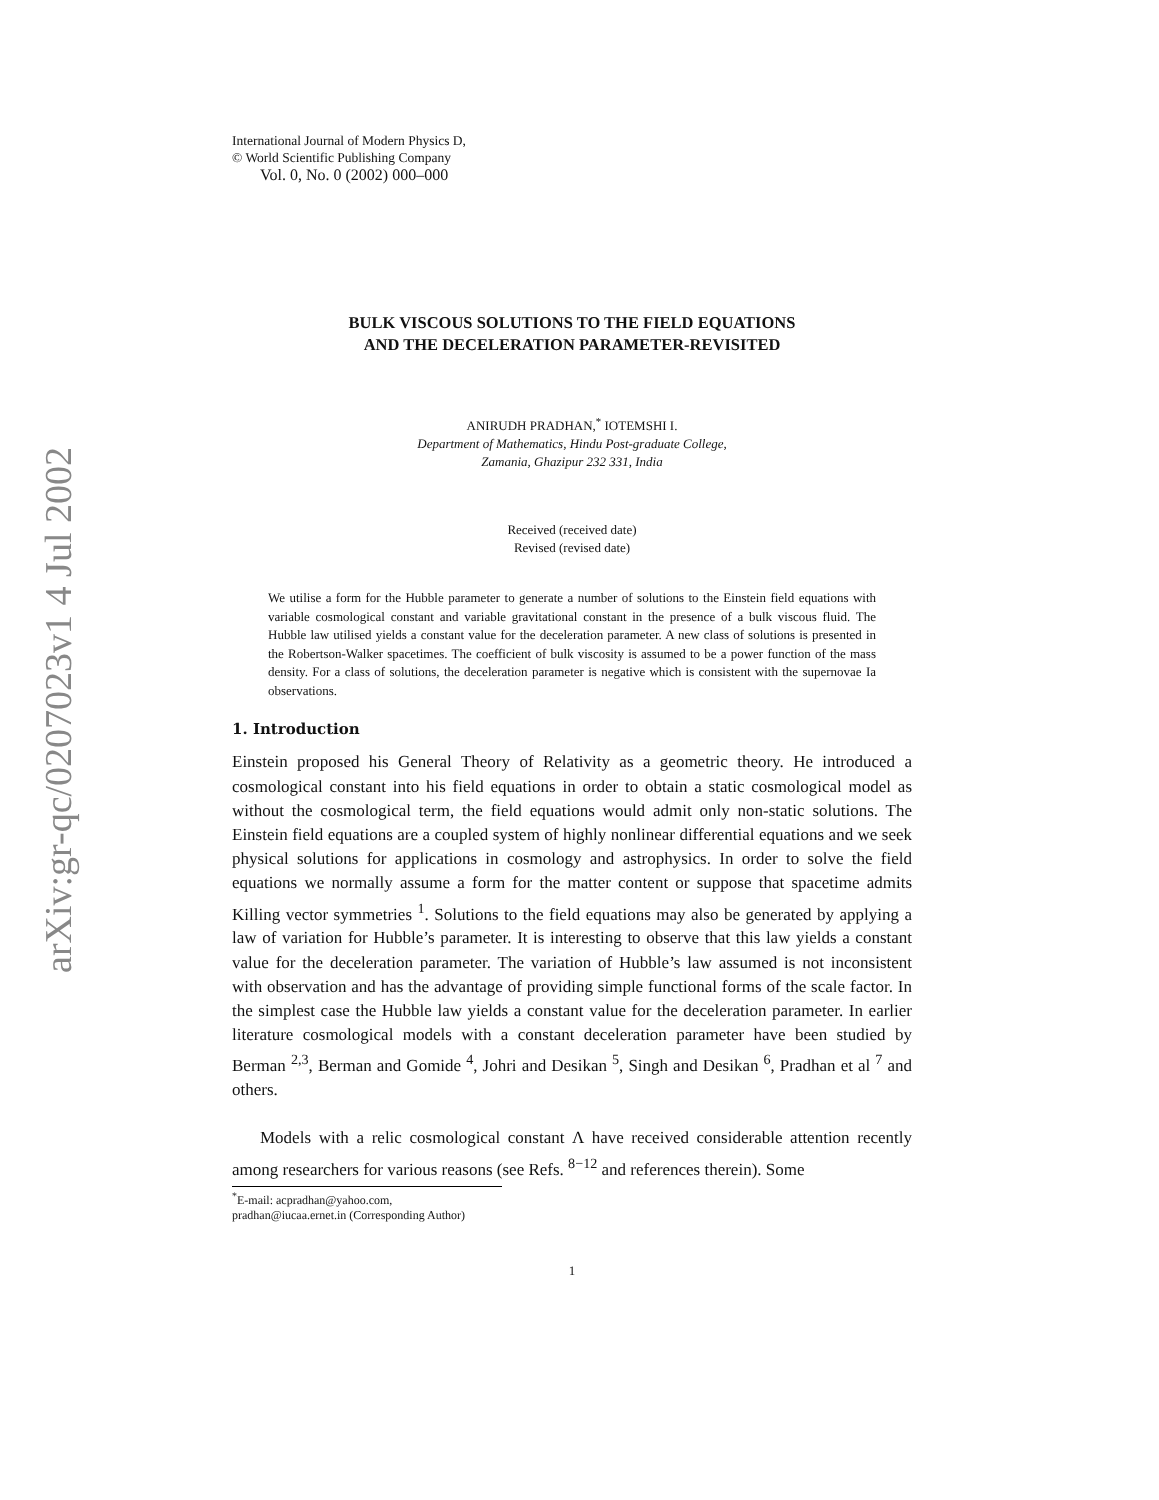arXiv:gr-qc/0207023v1 4 Jul 2002
International Journal of Modern Physics D,
© World Scientific Publishing Company
Vol. 0, No. 0 (2002) 000–000
BULK VISCOUS SOLUTIONS TO THE FIELD EQUATIONS
AND THE DECELERATION PARAMETER-REVISITED
ANIRUDH PRADHAN,<sup>*</sup> IOTEMSHI I.
Department of Mathematics, Hindu Post-graduate College,
Zamania, Ghazipur 232 331, India
Received (received date)
Revised (revised date)
We utilise a form for the Hubble parameter to generate a number of solutions to the Einstein field equations with variable cosmological constant and variable gravitational constant in the presence of a bulk viscous fluid. The Hubble law utilised yields a constant value for the deceleration parameter. A new class of solutions is presented in the Robertson-Walker spacetimes. The coefficient of bulk viscosity is assumed to be a power function of the mass density. For a class of solutions, the deceleration parameter is negative which is consistent with the supernovae Ia observations.
1. Introduction
Einstein proposed his General Theory of Relativity as a geometric theory. He introduced a cosmological constant into his field equations in order to obtain a static cosmological model as without the cosmological term, the field equations would admit only non-static solutions. The Einstein field equations are a coupled system of highly nonlinear differential equations and we seek physical solutions for applications in cosmology and astrophysics. In order to solve the field equations we normally assume a form for the matter content or suppose that spacetime admits Killing vector symmetries <sup>1</sup>. Solutions to the field equations may also be generated by applying a law of variation for Hubble’s parameter. It is interesting to observe that this law yields a constant value for the deceleration parameter. The variation of Hubble’s law assumed is not inconsistent with observation and has the advantage of providing simple functional forms of the scale factor. In the simplest case the Hubble law yields a constant value for the deceleration parameter. In earlier literature cosmological models with a constant deceleration parameter have been studied by Berman <sup>2,3</sup>, Berman and Gomide <sup>4</sup>, Johri and Desikan <sup>5</sup>, Singh and Desikan <sup>6</sup>, Pradhan et al <sup>7</sup> and others.
Models with a relic cosmological constant Λ have received considerable attention recently among researchers for various reasons (see Refs. <sup>8−12</sup> and references therein). Some
<sup>*</sup> E-mail: acpradhan@yahoo.com, pradhan@iucaa.ernet.in (Corresponding Author)
1